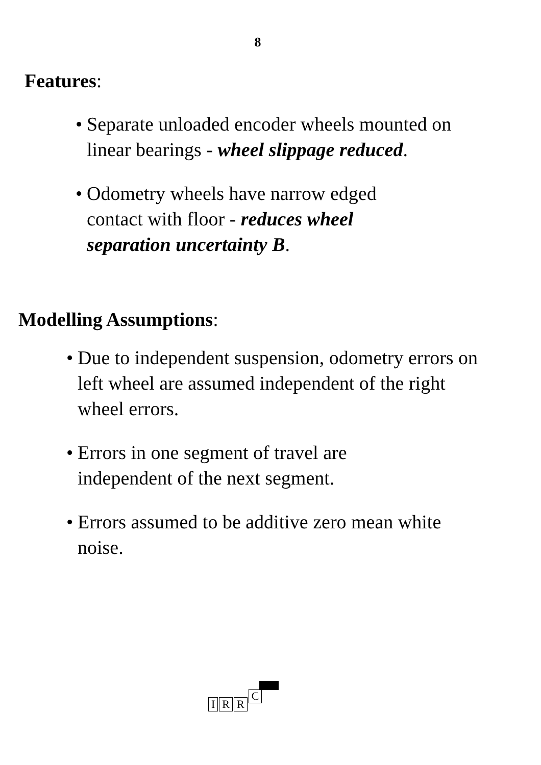8
Features:
• Separate unloaded encoder wheels mounted on linear bearings - wheel slippage reduced.
• Odometry wheels have narrow edged contact with floor - reduces wheel separation uncertainty B.
Modelling Assumptions:
• Due to independent suspension, odometry errors on left wheel are assumed independent of the right wheel errors.
• Errors in one segment of travel are independent of the next segment.
• Errors assumed to be additive zero mean white noise.
IRRC